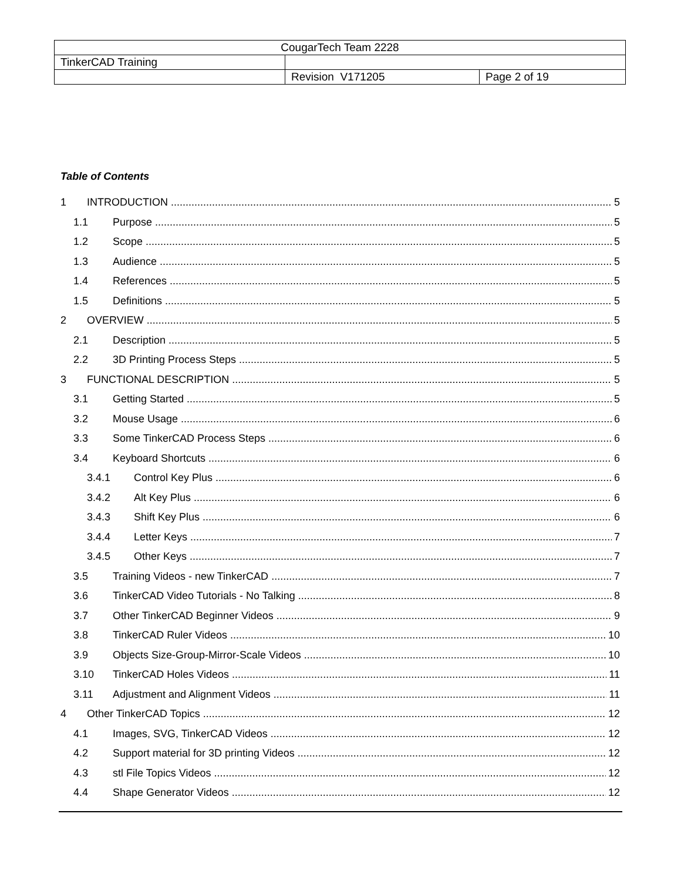| CougarTech Team 2228 | | |
| TinkerCAD Training | | |
| | Revision V171205 | Page 2 of 19 |
Table of Contents
1 INTRODUCTION 5
1.1 Purpose 5
1.2 Scope 5
1.3 Audience 5
1.4 References 5
1.5 Definitions 5
2 OVERVIEW 5
2.1 Description 5
2.2 3D Printing Process Steps 5
3 FUNCTIONAL DESCRIPTION 5
3.1 Getting Started 5
3.2 Mouse Usage 6
3.3 Some TinkerCAD Process Steps 6
3.4 Keyboard Shortcuts 6
3.4.1 Control Key Plus 6
3.4.2 Alt Key Plus 6
3.4.3 Shift Key Plus 6
3.4.4 Letter Keys 7
3.4.5 Other Keys 7
3.5 Training Videos - new TinkerCAD 7
3.6 TinkerCAD Video Tutorials - No Talking 8
3.7 Other TinkerCAD Beginner Videos 9
3.8 TinkerCAD Ruler Videos 10
3.9 Objects Size-Group-Mirror-Scale Videos 10
3.10 TinkerCAD Holes Videos 11
3.11 Adjustment and Alignment Videos 11
4 Other TinkerCAD Topics 12
4.1 Images, SVG, TinkerCAD Videos 12
4.2 Support material for 3D printing Videos 12
4.3 stl File Topics Videos 12
4.4 Shape Generator Videos 12